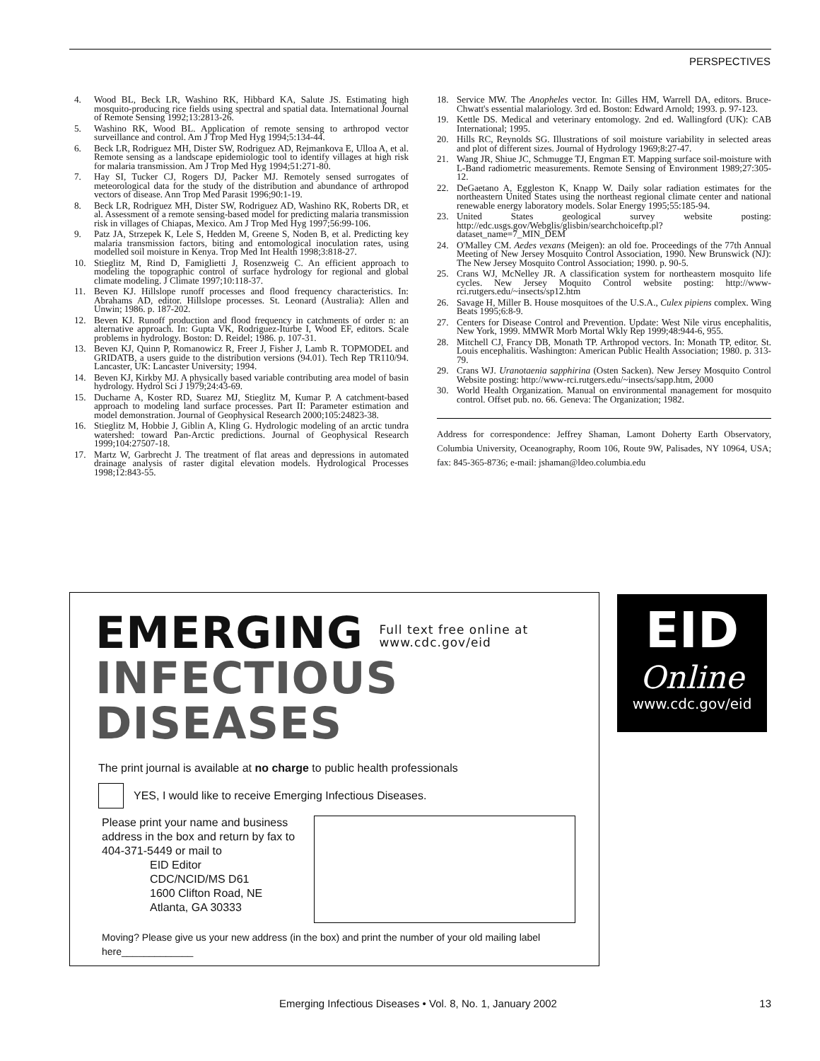PERSPECTIVES
4. Wood BL, Beck LR, Washino RK, Hibbard KA, Salute JS. Estimating high mosquito-producing rice fields using spectral and spatial data. International Journal of Remote Sensing 1992;13:2813-26.
5. Washino RK, Wood BL. Application of remote sensing to arthropod vector surveillance and control. Am J Trop Med Hyg 1994;5:134-44.
6. Beck LR, Rodriguez MH, Dister SW, Rodriguez AD, Rejmankova E, Ulloa A, et al. Remote sensing as a landscape epidemiologic tool to identify villages at high risk for malaria transmission. Am J Trop Med Hyg 1994;51:271-80.
7. Hay SI, Tucker CJ, Rogers DJ, Packer MJ. Remotely sensed surrogates of meteorological data for the study of the distribution and abundance of arthropod vectors of disease. Ann Trop Med Parasit 1996;90:1-19.
8. Beck LR, Rodriguez MH, Dister SW, Rodriguez AD, Washino RK, Roberts DR, et al. Assessment of a remote sensing-based model for predicting malaria transmission risk in villages of Chiapas, Mexico. Am J Trop Med Hyg 1997;56:99-106.
9. Patz JA, Strzepek K, Lele S, Hedden M, Greene S, Noden B, et al. Predicting key malaria transmission factors, biting and entomological inoculation rates, using modelled soil moisture in Kenya. Trop Med Int Health 1998;3:818-27.
10. Stieglitz M, Rind D, Famiglietti J, Rosenzweig C. An efficient approach to modeling the topographic control of surface hydrology for regional and global climate modeling. J Climate 1997;10:118-37.
11. Beven KJ. Hillslope runoff processes and flood frequency characteristics. In: Abrahams AD, editor. Hillslope processes. St. Leonard (Australia): Allen and Unwin; 1986. p. 187-202.
12. Beven KJ. Runoff production and flood frequency in catchments of order n: an alternative approach. In: Gupta VK, Rodriguez-Iturbe I, Wood EF, editors. Scale problems in hydrology. Boston: D. Reidel; 1986. p. 107-31.
13. Beven KJ, Quinn P, Romanowicz R, Freer J, Fisher J, Lamb R. TOPMODEL and GRIDATB, a users guide to the distribution versions (94.01). Tech Rep TR110/94. Lancaster, UK: Lancaster University; 1994.
14. Beven KJ, Kirkby MJ. A physically based variable contributing area model of basin hydrology. Hydrol Sci J 1979;24:43-69.
15. Ducharne A, Koster RD, Suarez MJ, Stieglitz M, Kumar P. A catchment-based approach to modeling land surface processes. Part II: Parameter estimation and model demonstration. Journal of Geophysical Research 2000;105:24823-38.
16. Stieglitz M, Hobbie J, Giblin A, Kling G. Hydrologic modeling of an arctic tundra watershed: toward Pan-Arctic predictions. Journal of Geophysical Research 1999;104:27507-18.
17. Martz W, Garbrecht J. The treatment of flat areas and depressions in automated drainage analysis of raster digital elevation models. Hydrological Processes 1998;12:843-55.
18. Service MW. The Anopheles vector. In: Gilles HM, Warrell DA, editors. Bruce-Chwatt's essential malariology. 3rd ed. Boston: Edward Arnold; 1993. p. 97-123.
19. Kettle DS. Medical and veterinary entomology. 2nd ed. Wallingford (UK): CAB International; 1995.
20. Hills RC, Reynolds SG. Illustrations of soil moisture variability in selected areas and plot of different sizes. Journal of Hydrology 1969;8:27-47.
21. Wang JR, Shiue JC, Schmugge TJ, Engman ET. Mapping surface soil-moisture with L-Band radiometric measurements. Remote Sensing of Environment 1989;27:305-12.
22. DeGaetano A, Eggleston K, Knapp W. Daily solar radiation estimates for the northeastern United States using the northeast regional climate center and national renewable energy laboratory models. Solar Energy 1995;55:185-94.
23. United States geological survey website posting: http://edc.usgs.gov/Webglis/glisbin/searchchoiceftp.pl?dataset_name=7_MIN_DEM
24. O'Malley CM. Aedes vexans (Meigen): an old foe. Proceedings of the 77th Annual Meeting of New Jersey Mosquito Control Association, 1990. New Brunswick (NJ): The New Jersey Mosquito Control Association; 1990. p. 90-5.
25. Crans WJ, McNelley JR. A classification system for northeastern mosquito life cycles. New Jersey Moquito Control website posting: http://www-rci.rutgers.edu/~insects/sp12.htm
26. Savage H, Miller B. House mosquitoes of the U.S.A., Culex pipiens complex. Wing Beats 1995;6:8-9.
27. Centers for Disease Control and Prevention. Update: West Nile virus encephalitis, New York, 1999. MMWR Morb Mortal Wkly Rep 1999;48:944-6, 955.
28. Mitchell CJ, Francy DB, Monath TP. Arthropod vectors. In: Monath TP, editor. St. Louis encephalitis. Washington: American Public Health Association; 1980. p. 313-79.
29. Crans WJ. Uranotaenia sapphirina (Osten Sacken). New Jersey Mosquito Control Website posting: http://www-rci.rutgers.edu/~insects/sapp.htm, 2000
30. World Health Organization. Manual on environmental management for mosquito control. Offset pub. no. 66. Geneva: The Organization; 1982.
Address for correspondence: Jeffrey Shaman, Lamont Doherty Earth Observatory, Columbia University, Oceanography, Room 106, Route 9W, Palisades, NY 10964, USA; fax: 845-365-8736; e-mail: jshaman@ldeo.columbia.edu
EMERGING Full text free online at
www.cdc.gov/eid
INFECTIOUS DISEASES
The print journal is available at no charge to public health professionals
YES, I would like to receive Emerging Infectious Diseases.
Please print your name and business address in the box and return by fax to 404-371-5449 or mail to
EID Editor
CDC/NCID/MS D61
1600 Clifton Road, NE
Atlanta, GA 30333
Moving? Please give us your new address (in the box) and print the number of your old mailing label here_____________
EID
Online
www.cdc.gov/eid
Emerging Infectious Diseases • Vol. 8, No. 1, January 2002 13